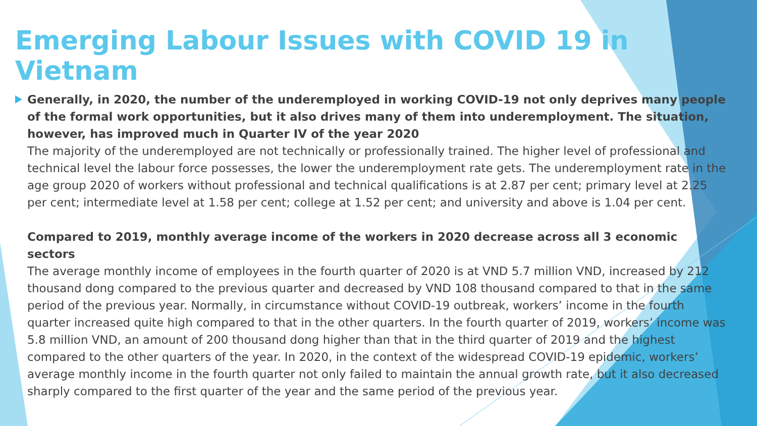Emerging Labour Issues with COVID 19 in Vietnam
Generally, in 2020, the number of the underemployed in working COVID-19 not only deprives many people of the formal work opportunities, but it also drives many of them into underemployment. The situation, however, has improved much in Quarter IV of the year 2020
The majority of the underemployed are not technically or professionally trained. The higher level of professional and technical level the labour force possesses, the lower the underemployment rate gets. The underemployment rate in the age group 2020 of workers without professional and technical qualifications is at 2.87 per cent; primary level at 2.25 per cent; intermediate level at 1.58 per cent; college at 1.52 per cent; and university and above is 1.04 per cent.
Compared to 2019, monthly average income of the workers in 2020 decrease across all 3 economic sectors
The average monthly income of employees in the fourth quarter of 2020 is at VND 5.7 million VND, increased by 212 thousand dong compared to the previous quarter and decreased by VND 108 thousand compared to that in the same period of the previous year. Normally, in circumstance without COVID-19 outbreak, workers’ income in the fourth quarter increased quite high compared to that in the other quarters. In the fourth quarter of 2019, workers’ income was 5.8 million VND, an amount of 200 thousand dong higher than that in the third quarter of 2019 and the highest compared to the other quarters of the year. In 2020, in the context of the widespread COVID-19 epidemic, workers’ average monthly income in the fourth quarter not only failed to maintain the annual growth rate, but it also decreased sharply compared to the first quarter of the year and the same period of the previous year.